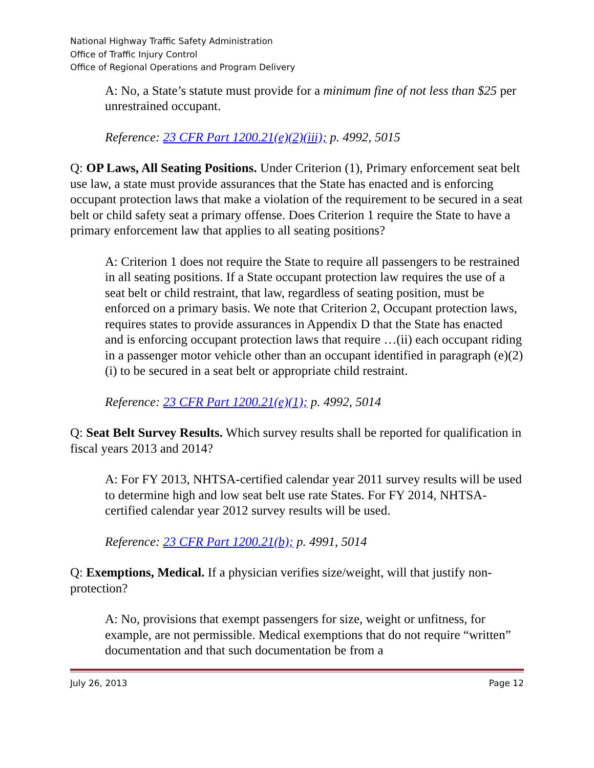National Highway Traffic Safety Administration
Office of Traffic Injury Control
Office of Regional Operations and Program Delivery
A: No, a State’s statute must provide for a minimum fine of not less than $25 per unrestrained occupant.
Reference: 23 CFR Part 1200.21(e)(2)(iii); p. 4992, 5015
Q: OP Laws, All Seating Positions. Under Criterion (1), Primary enforcement seat belt use law, a state must provide assurances that the State has enacted and is enforcing occupant protection laws that make a violation of the requirement to be secured in a seat belt or child safety seat a primary offense. Does Criterion 1 require the State to have a primary enforcement law that applies to all seating positions?
A: Criterion 1 does not require the State to require all passengers to be restrained in all seating positions. If a State occupant protection law requires the use of a seat belt or child restraint, that law, regardless of seating position, must be enforced on a primary basis. We note that Criterion 2, Occupant protection laws, requires states to provide assurances in Appendix D that the State has enacted and is enforcing occupant protection laws that require …(ii) each occupant riding in a passenger motor vehicle other than an occupant identified in paragraph (e)(2)(i) to be secured in a seat belt or appropriate child restraint.
Reference: 23 CFR Part 1200.21(e)(1); p. 4992, 5014
Q: Seat Belt Survey Results. Which survey results shall be reported for qualification in fiscal years 2013 and 2014?
A: For FY 2013, NHTSA-certified calendar year 2011 survey results will be used to determine high and low seat belt use rate States. For FY 2014, NHTSA-certified calendar year 2012 survey results will be used.
Reference: 23 CFR Part 1200.21(b); p. 4991, 5014
Q: Exemptions, Medical. If a physician verifies size/weight, will that justify non-protection?
A: No, provisions that exempt passengers for size, weight or unfitness, for example, are not permissible. Medical exemptions that do not require “written” documentation and that such documentation be from a
July 26, 2013 Page 12